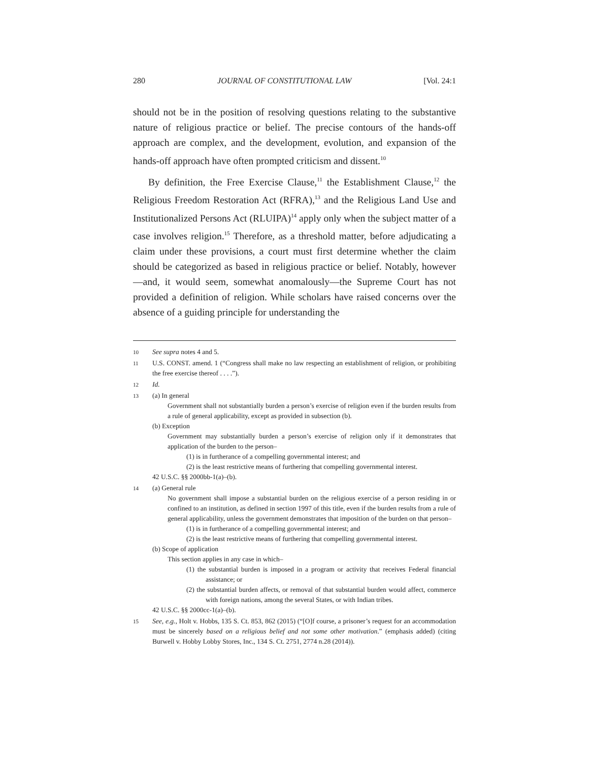280 JOURNAL OF CONSTITUTIONAL LAW [Vol. 24:1
should not be in the position of resolving questions relating to the substantive nature of religious practice or belief. The precise contours of the hands-off approach are complex, and the development, evolution, and expansion of the hands-off approach have often prompted criticism and dissent.<sup>10</sup>
By definition, the Free Exercise Clause,<sup>11</sup> the Establishment Clause,<sup>12</sup> the Religious Freedom Restoration Act (RFRA),<sup>13</sup> and the Religious Land Use and Institutionalized Persons Act (RLUIPA)<sup>14</sup> apply only when the subject matter of a case involves religion.<sup>15</sup> Therefore, as a threshold matter, before adjudicating a claim under these provisions, a court must first determine whether the claim should be categorized as based in religious practice or belief. Notably, however—and, it would seem, somewhat anomalously—the Supreme Court has not provided a definition of religion. While scholars have raised concerns over the absence of a guiding principle for understanding the
10 See supra notes 4 and 5.
11 U.S. CONST. amend. 1 (“Congress shall make no law respecting an establishment of religion, or prohibiting the free exercise thereof . . . .”).
12 Id.
13 (a) In general
Government shall not substantially burden a person’s exercise of religion even if the burden results from a rule of general applicability, except as provided in subsection (b).
(b) Exception
Government may substantially burden a person’s exercise of religion only if it demonstrates that application of the burden to the person–
(1) is in furtherance of a compelling governmental interest; and
(2) is the least restrictive means of furthering that compelling governmental interest.
42 U.S.C. §§ 2000bb-1(a)–(b).
14 (a) General rule
No government shall impose a substantial burden on the religious exercise of a person residing in or confined to an institution, as defined in section 1997 of this title, even if the burden results from a rule of general applicability, unless the government demonstrates that imposition of the burden on that person–
(1) is in furtherance of a compelling governmental interest; and
(2) is the least restrictive means of furthering that compelling governmental interest.
(b) Scope of application
This section applies in any case in which–
(1) the substantial burden is imposed in a program or activity that receives Federal financial assistance; or
(2) the substantial burden affects, or removal of that substantial burden would affect, commerce with foreign nations, among the several States, or with Indian tribes.
42 U.S.C. §§ 2000cc-1(a)–(b).
15 See, e.g., Holt v. Hobbs, 135 S. Ct. 853, 862 (2015) (“[O]f course, a prisoner’s request for an accommodation must be sincerely based on a religious belief and not some other motivation.” (emphasis added) (citing Burwell v. Hobby Lobby Stores, Inc., 134 S. Ct. 2751, 2774 n.28 (2014)).